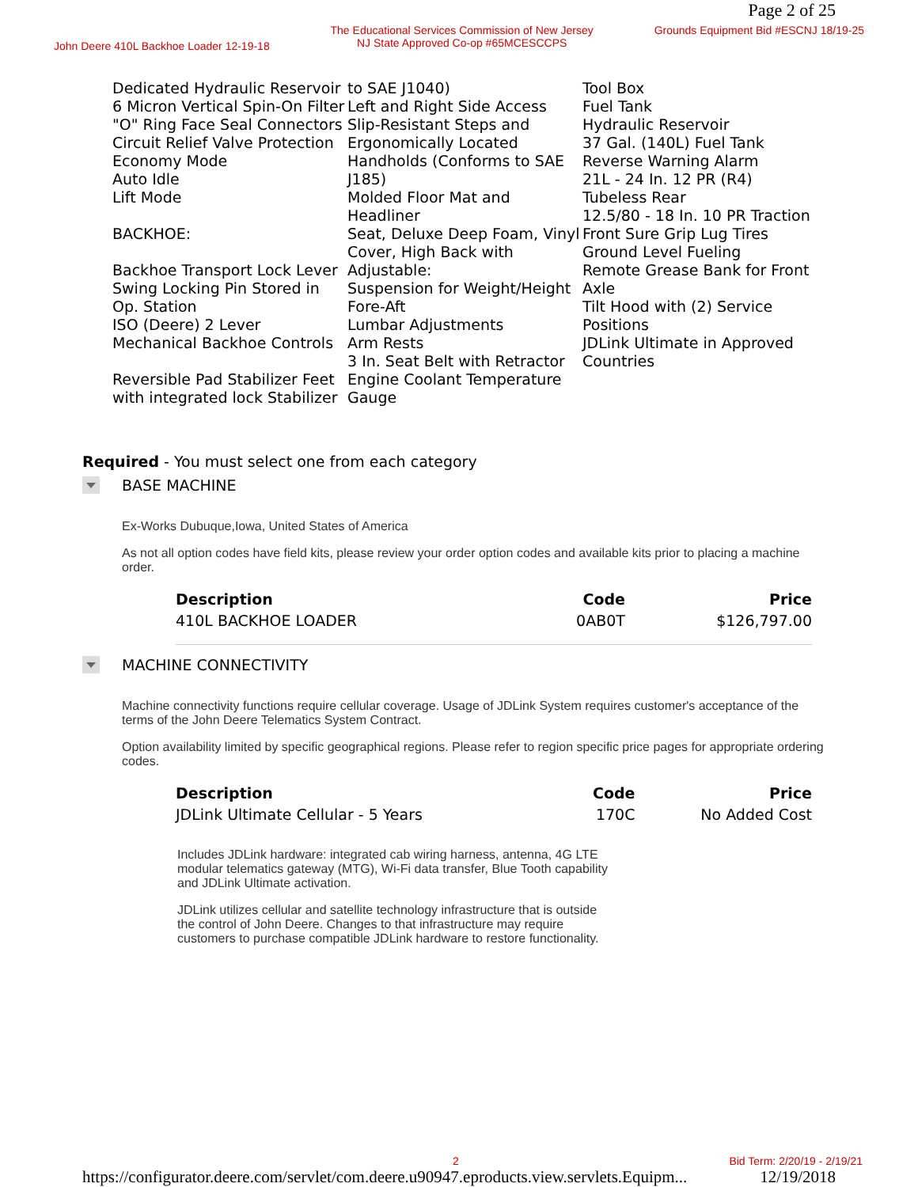Page 2 of 25
John Deere 410L Backhoe Loader 12-19-18 The Educational Services Commission of New Jersey
NJ State Approved Co-op #65MCESCCPS Grounds Equipment Bid #ESCNJ 18/19-25
Dedicated Hydraulic Reservoir
6 Micron Vertical Spin-On Filter
"O" Ring Face Seal Connectors
Circuit Relief Valve Protection
Economy Mode
Auto Idle
Lift Mode
BACKHOE:
Backhoe Transport Lock Lever
Swing Locking Pin Stored in Op. Station
ISO (Deere) 2 Lever Mechanical Backhoe Controls
Reversible Pad Stabilizer Feet with integrated lock Stabilizer
to SAE J1040)
Left and Right Side Access Slip-Resistant Steps and Ergonomically Located Handholds (Conforms to SAE J185)
Molded Floor Mat and Headliner
Seat, Deluxe Deep Foam, Vinyl Cover, High Back with Adjustable:
Suspension for Weight/Height
Fore-Aft
Lumbar Adjustments
Arm Rests
3 In. Seat Belt with Retractor
Engine Coolant Temperature Gauge
Tool Box
Fuel Tank
Hydraulic Reservoir
37 Gal. (140L) Fuel Tank
Reverse Warning Alarm
21L - 24 In. 12 PR (R4)
Tubeless Rear
12.5/80 - 18 In. 10 PR Traction Front Sure Grip Lug Tires
Ground Level Fueling
Remote Grease Bank for Front Axle
Tilt Hood with (2) Service Positions
JDLink Ultimate in Approved Countries
Required - You must select one from each category
BASE MACHINE
Ex-Works Dubuque,Iowa, United States of America
As not all option codes have field kits, please review your order option codes and available kits prior to placing a machine order.
| Description | Code | Price |
| --- | --- | --- |
| 410L BACKHOE LOADER | 0AB0T | $126,797.00 |
MACHINE CONNECTIVITY
Machine connectivity functions require cellular coverage. Usage of JDLink System requires customer's acceptance of the terms of the John Deere Telematics System Contract.
Option availability limited by specific geographical regions. Please refer to region specific price pages for appropriate ordering codes.
| Description | Code | Price |
| --- | --- | --- |
| JDLink Ultimate Cellular - 5 Years | 170C | No Added Cost |
Includes JDLink hardware: integrated cab wiring harness, antenna, 4G LTE modular telematics gateway (MTG), Wi-Fi data transfer, Blue Tooth capability and JDLink Ultimate activation.
JDLink utilizes cellular and satellite technology infrastructure that is outside the control of John Deere. Changes to that infrastructure may require customers to purchase compatible JDLink hardware to restore functionality.
2 Bid Term: 2/20/19 - 2/19/21
https://configurator.deere.com/servlet/com.deere.u90947.eproducts.view.servlets.Equipm... 12/19/2018